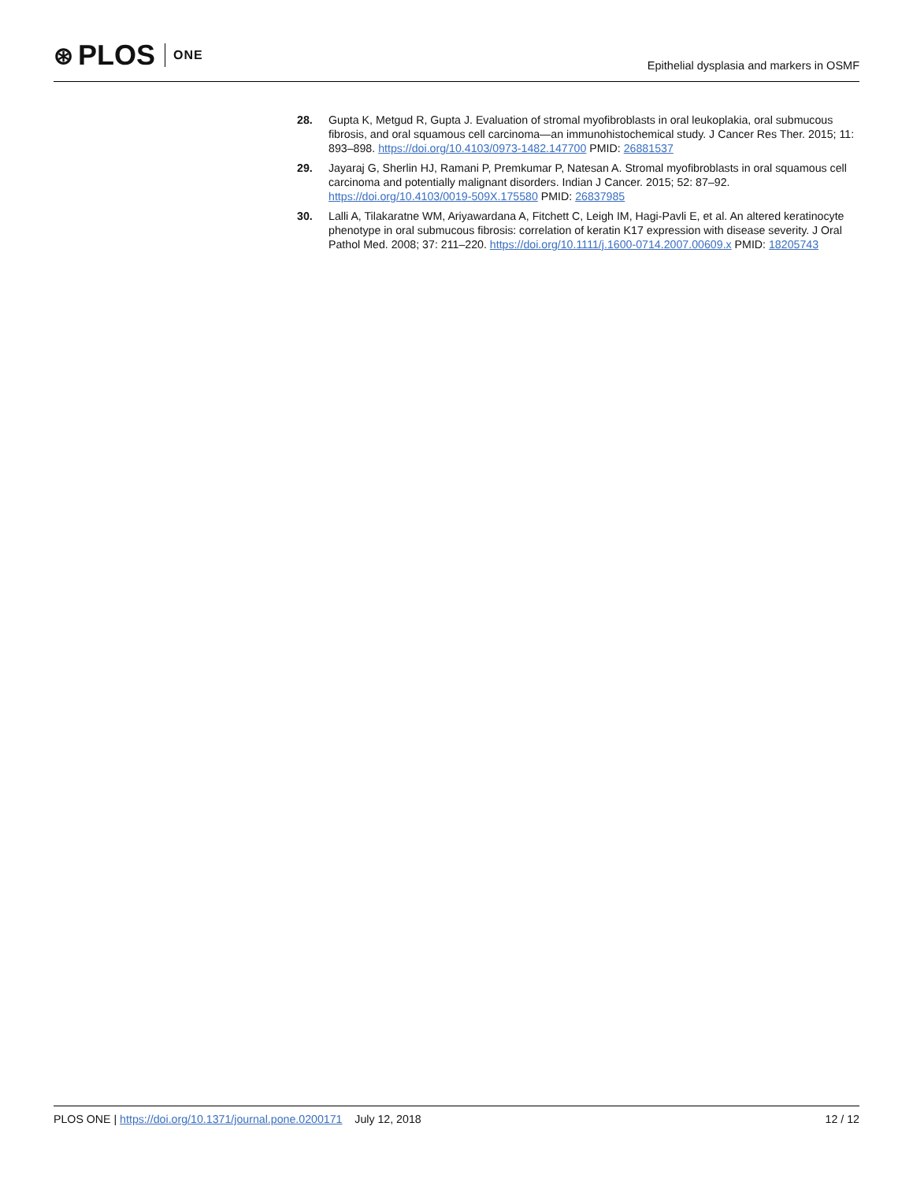⊛ PLOS ONE
Epithelial dysplasia and markers in OSMF
28. Gupta K, Metgud R, Gupta J. Evaluation of stromal myofibroblasts in oral leukoplakia, oral submucous fibrosis, and oral squamous cell carcinoma—an immunohistochemical study. J Cancer Res Ther. 2015; 11: 893–898. https://doi.org/10.4103/0973-1482.147700 PMID: 26881537
29. Jayaraj G, Sherlin HJ, Ramani P, Premkumar P, Natesan A. Stromal myofibroblasts in oral squamous cell carcinoma and potentially malignant disorders. Indian J Cancer. 2015; 52: 87–92. https://doi.org/10.4103/0019-509X.175580 PMID: 26837985
30. Lalli A, Tilakaratne WM, Ariyawardana A, Fitchett C, Leigh IM, Hagi-Pavli E, et al. An altered keratinocyte phenotype in oral submucous fibrosis: correlation of keratin K17 expression with disease severity. J Oral Pathol Med. 2008; 37: 211–220. https://doi.org/10.1111/j.1600-0714.2007.00609.x PMID: 18205743
PLOS ONE | https://doi.org/10.1371/journal.pone.0200171 July 12, 2018
12 / 12